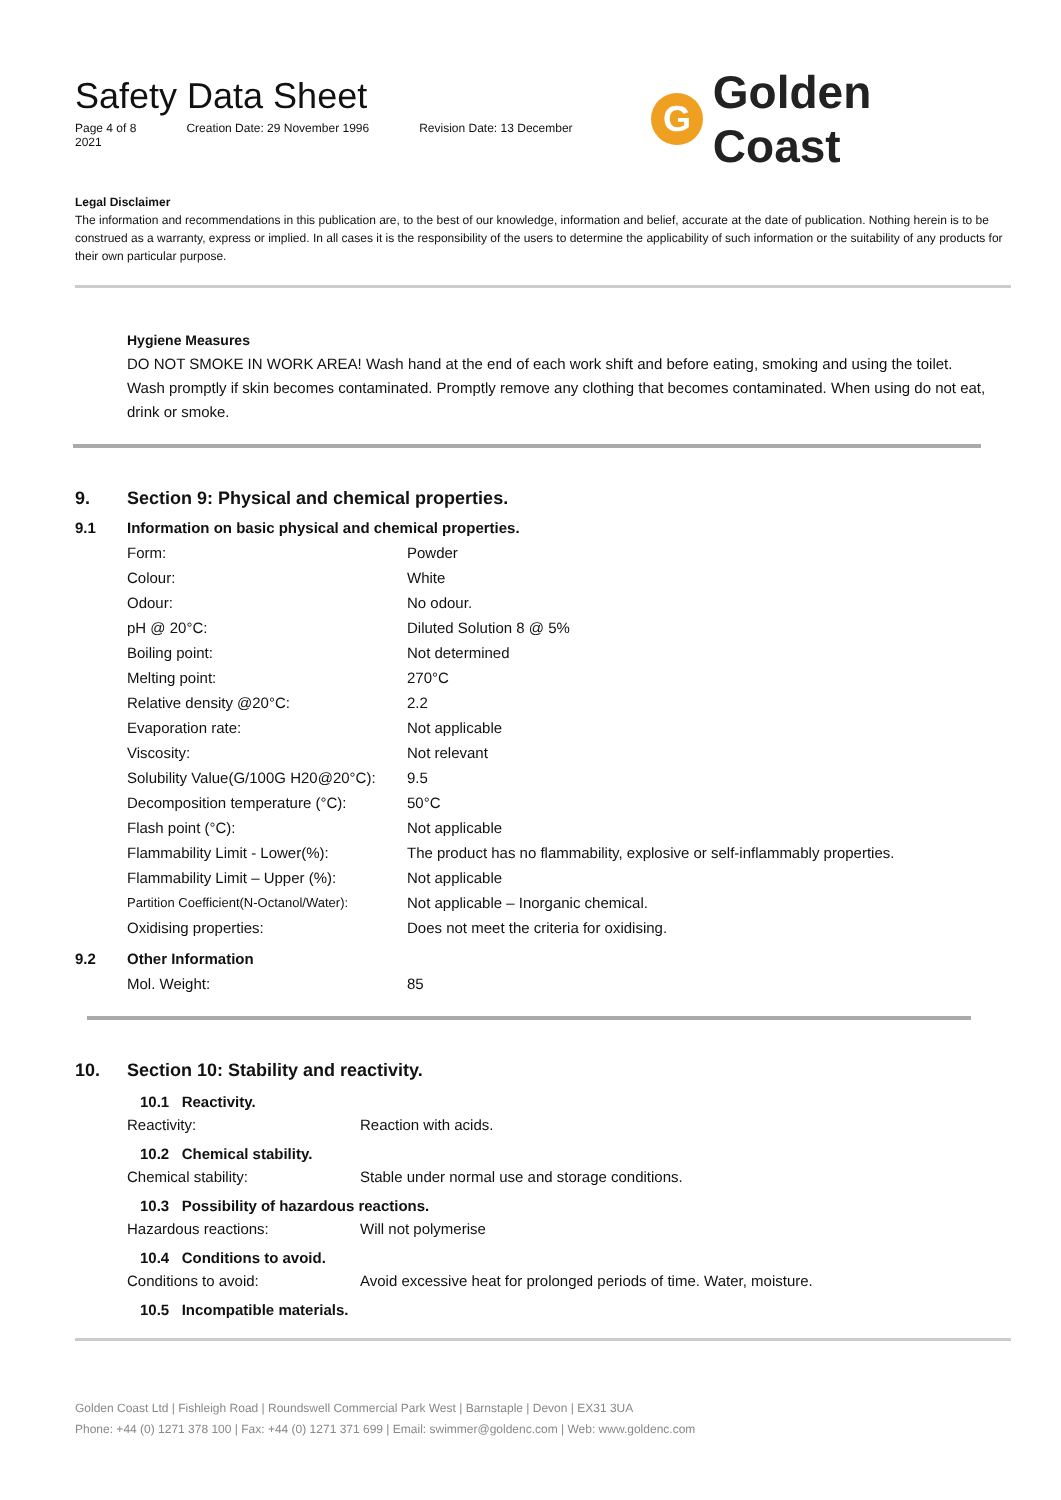Safety Data Sheet
Page 4 of 8 Creation Date: 29 November 1996 Revision Date: 13 December 2021
G
Golden Coast
Legal Disclaimer
The information and recommendations in this publication are, to the best of our knowledge, information and belief, accurate at the date of publication. Nothing herein is to be construed as a warranty, express or implied. In all cases it is the responsibility of the users to determine the applicability of such information or the suitability of any products for their own particular purpose.
Hygiene Measures
DO NOT SMOKE IN WORK AREA! Wash hand at the end of each work shift and before eating, smoking and using the toilet. Wash promptly if skin becomes contaminated. Promptly remove any clothing that becomes contaminated. When using do not eat, drink or smoke.
9. Section 9: Physical and chemical properties.
9.1 Information on basic physical and chemical properties.
| Form: | Powder |
| Colour: | White |
| Odour: | No odour. |
| pH @ 20°C: | Diluted Solution 8 @ 5% |
| Boiling point: | Not determined |
| Melting point: | 270°C |
| Relative density @20°C: | 2.2 |
| Evaporation rate: | Not applicable |
| Viscosity: | Not relevant |
| Solubility Value(G/100G H20@20°C): | 9.5 |
| Decomposition temperature (°C): | 50°C |
| Flash point (°C): | Not applicable |
| Flammability Limit - Lower(%): | The product has no flammability, explosive or self-inflammably properties. |
| Flammability Limit – Upper (%): | Not applicable |
| Partition Coefficient(N-Octanol/Water): | Not applicable – Inorganic chemical. |
| Oxidising properties: | Does not meet the criteria for oxidising. |
9.2 Other Information
| Mol. Weight: | 85 |
10. Section 10: Stability and reactivity.
10.1 Reactivity.
Reactivity: Reaction with acids.
10.2 Chemical stability.
Chemical stability: Stable under normal use and storage conditions.
10.3 Possibility of hazardous reactions.
Hazardous reactions: Will not polymerise
10.4 Conditions to avoid.
Conditions to avoid: Avoid excessive heat for prolonged periods of time. Water, moisture.
10.5 Incompatible materials.
Golden Coast Ltd | Fishleigh Road | Roundswell Commercial Park West | Barnstaple | Devon | EX31 3UA
Phone: +44 (0) 1271 378 100 | Fax: +44 (0) 1271 371 699 | Email: swimmer@goldenc.com | Web: www.goldenc.com